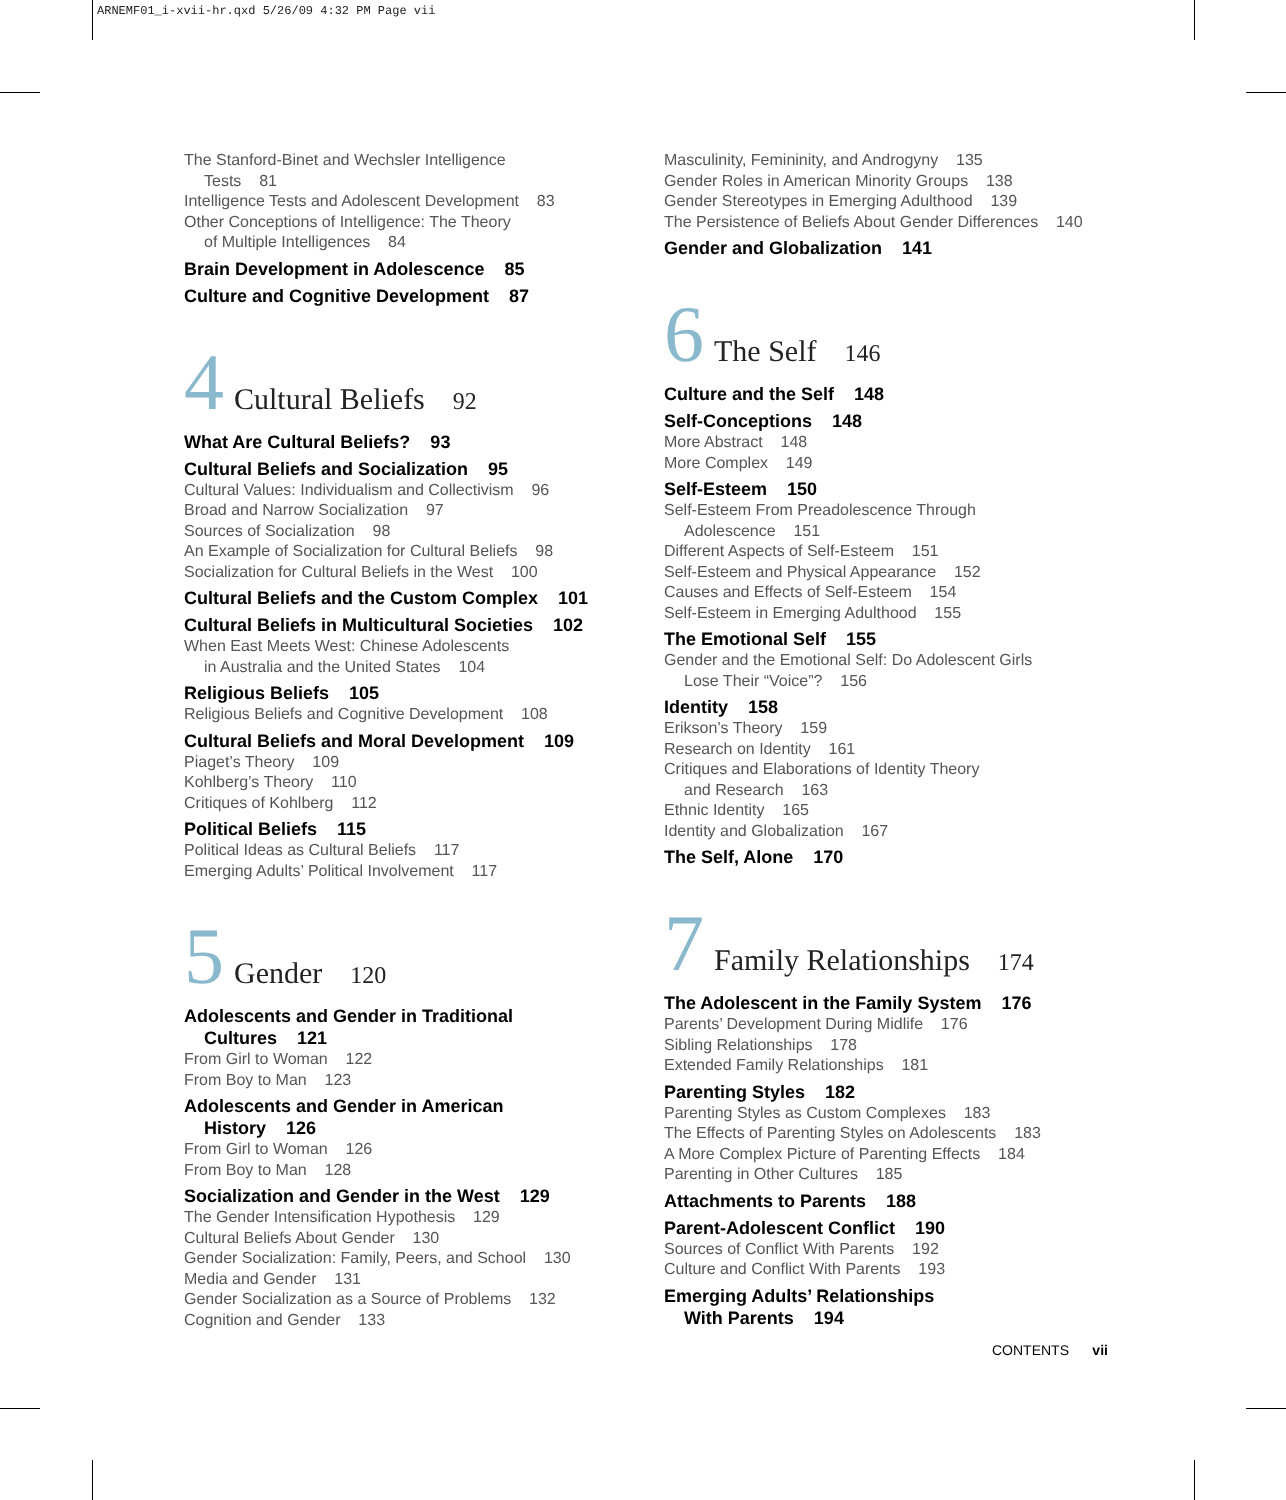ARNEMF01_i-xvii-hr.qxd 5/26/09 4:32 PM Page vii
The Stanford-Binet and Wechsler Intelligence
Tests 81
Intelligence Tests and Adolescent Development 83
Other Conceptions of Intelligence: The Theory
of Multiple Intelligences 84
Brain Development in Adolescence 85
Culture and Cognitive Development 87
4 Cultural Beliefs 92
What Are Cultural Beliefs? 93
Cultural Beliefs and Socialization 95
Cultural Values: Individualism and Collectivism 96
Broad and Narrow Socialization 97
Sources of Socialization 98
An Example of Socialization for Cultural Beliefs 98
Socialization for Cultural Beliefs in the West 100
Cultural Beliefs and the Custom Complex 101
Cultural Beliefs in Multicultural Societies 102
When East Meets West: Chinese Adolescents
in Australia and the United States 104
Religious Beliefs 105
Religious Beliefs and Cognitive Development 108
Cultural Beliefs and Moral Development 109
Piaget’s Theory 109
Kohlberg’s Theory 110
Critiques of Kohlberg 112
Political Beliefs 115
Political Ideas as Cultural Beliefs 117
Emerging Adults’ Political Involvement 117
5 Gender 120
Adolescents and Gender in Traditional
Cultures 121
From Girl to Woman 122
From Boy to Man 123
Adolescents and Gender in American
History 126
From Girl to Woman 126
From Boy to Man 128
Socialization and Gender in the West 129
The Gender Intensification Hypothesis 129
Cultural Beliefs About Gender 130
Gender Socialization: Family, Peers, and School 130
Media and Gender 131
Gender Socialization as a Source of Problems 132
Cognition and Gender 133
Masculinity, Femininity, and Androgyny 135
Gender Roles in American Minority Groups 138
Gender Stereotypes in Emerging Adulthood 139
The Persistence of Beliefs About Gender Differences 140
Gender and Globalization 141
6 The Self 146
Culture and the Self 148
Self-Conceptions 148
More Abstract 148
More Complex 149
Self-Esteem 150
Self-Esteem From Preadolescence Through
Adolescence 151
Different Aspects of Self-Esteem 151
Self-Esteem and Physical Appearance 152
Causes and Effects of Self-Esteem 154
Self-Esteem in Emerging Adulthood 155
The Emotional Self 155
Gender and the Emotional Self: Do Adolescent Girls
Lose Their “Voice”? 156
Identity 158
Erikson’s Theory 159
Research on Identity 161
Critiques and Elaborations of Identity Theory
and Research 163
Ethnic Identity 165
Identity and Globalization 167
The Self, Alone 170
7 Family Relationships 174
The Adolescent in the Family System 176
Parents’ Development During Midlife 176
Sibling Relationships 178
Extended Family Relationships 181
Parenting Styles 182
Parenting Styles as Custom Complexes 183
The Effects of Parenting Styles on Adolescents 183
A More Complex Picture of Parenting Effects 184
Parenting in Other Cultures 185
Attachments to Parents 188
Parent-Adolescent Conflict 190
Sources of Conflict With Parents 192
Culture and Conflict With Parents 193
Emerging Adults’ Relationships
With Parents 194
CONTENTS vii